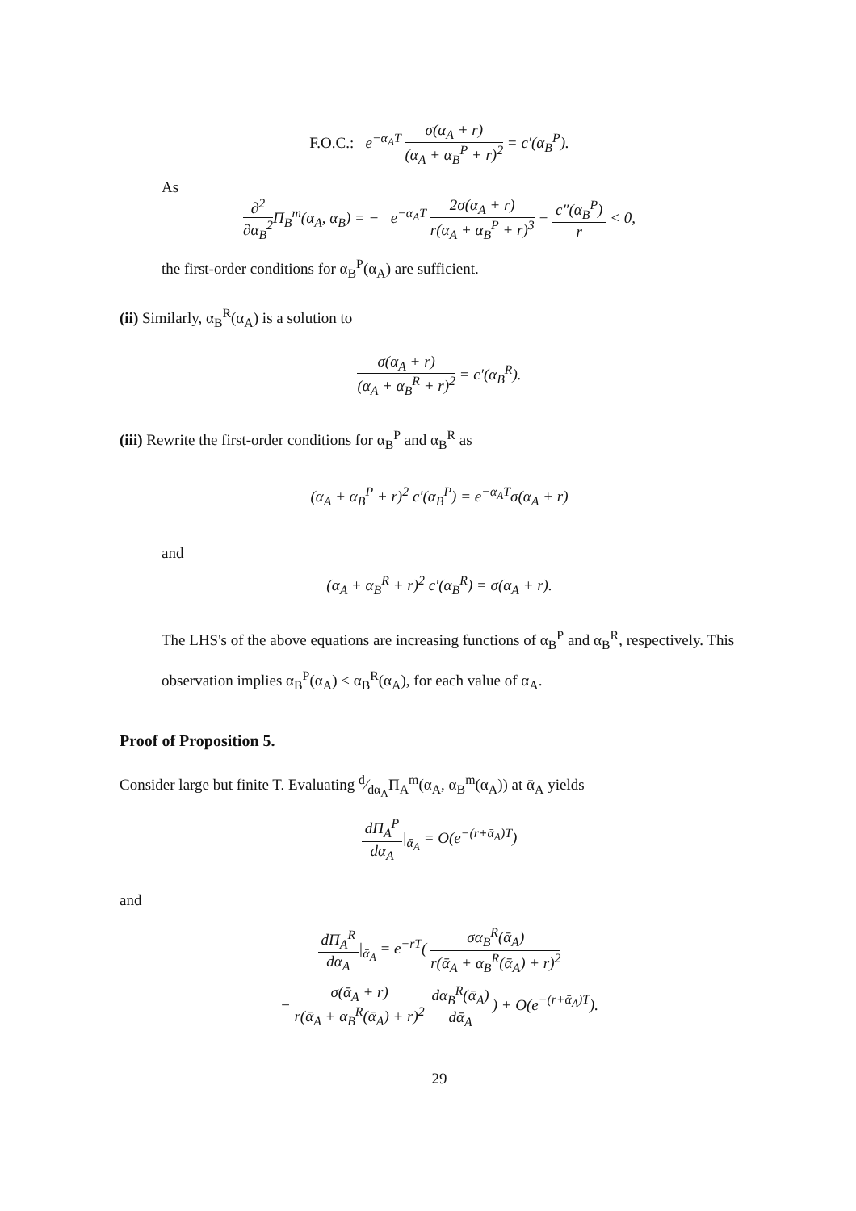F.O.C.: e<sup>−α<sub>A</sub>T</sup> σ(α<sub>A</sub> + r) (α<sub>A</sub> + α<sub>B</sub><sup>P</sup> + r)<sup>2</sup> = c′(α<sub>B</sub><sup>P</sup>).
As
∂<sup>2</sup> ∂α<sub>B</sub><sup>2</sup> Π<sub>B</sub><sup>m</sup>(α<sub>A</sub>, α<sub>B</sub>) = − e<sup>−α<sub>A</sub>T</sup> 2σ(α<sub>A</sub> + r) r(α<sub>A</sub> + α<sub>B</sub><sup>P</sup> + r)<sup>3</sup> − c″(α<sub>B</sub><sup>P</sup>) r < 0,
the first-order conditions for α<sub>B</sub><sup>P</sup>(α<sub>A</sub>) are sufficient.
(ii) Similarly, α<sub>B</sub><sup>R</sup>(α<sub>A</sub>) is a solution to
σ(α<sub>A</sub> + r) (α<sub>A</sub> + α<sub>B</sub><sup>R</sup> + r)<sup>2</sup> = c′(α<sub>B</sub><sup>R</sup>).
(iii) Rewrite the first-order conditions for α<sub>B</sub><sup>P</sup> and α<sub>B</sub><sup>R</sup> as
(α<sub>A</sub> + α<sub>B</sub><sup>P</sup> + r)<sup>2</sup> c′(α<sub>B</sub><sup>P</sup>) = e<sup>−α<sub>A</sub>T</sup>σ(α<sub>A</sub> + r)
and
(α<sub>A</sub> + α<sub>B</sub><sup>R</sup> + r)<sup>2</sup> c′(α<sub>B</sub><sup>R</sup>) = σ(α<sub>A</sub> + r).
The LHS's of the above equations are increasing functions of α<sub>B</sub><sup>P</sup> and α<sub>B</sub><sup>R</sup>, respectively. This observation implies α<sub>B</sub><sup>P</sup>(α<sub>A</sub>) < α<sub>B</sub><sup>R</sup>(α<sub>A</sub>), for each value of α<sub>A</sub>.
Proof of Proposition 5.
Consider large but finite T. Evaluating d⁄dα<sub>A</sub>Π<sub>A</sub><sup>m</sup>(α<sub>A</sub>, α<sub>B</sub><sup>m</sup>(α<sub>A</sub>)) at ᾱ<sub>A</sub> yields
dΠ<sub>A</sub><sup>P</sup> dα<sub>A</sub>|<sub>ᾱ<sub>A</sub></sub> = O(e<sup>−(r+ᾱ<sub>A</sub>)T</sup>)
and
dΠ<sub>A</sub><sup>R</sup> dα<sub>A</sub>|<sub>ᾱ<sub>A</sub></sub> = e<sup>−rT</sup>( σα<sub>B</sub><sup>R</sup>(ᾱ<sub>A</sub>) r(ᾱ<sub>A</sub> + α<sub>B</sub><sup>R</sup>(ᾱ<sub>A</sub>) + r)<sup>2</sup>
− σ(ᾱ<sub>A</sub> + r) r(ᾱ<sub>A</sub> + α<sub>B</sub><sup>R</sup>(ᾱ<sub>A</sub>) + r)<sup>2</sup> dα<sub>B</sub><sup>R</sup>(ᾱ<sub>A</sub>) dᾱ<sub>A</sub>) + O(e<sup>−(r+ᾱ<sub>A</sub>)T</sup>).
29